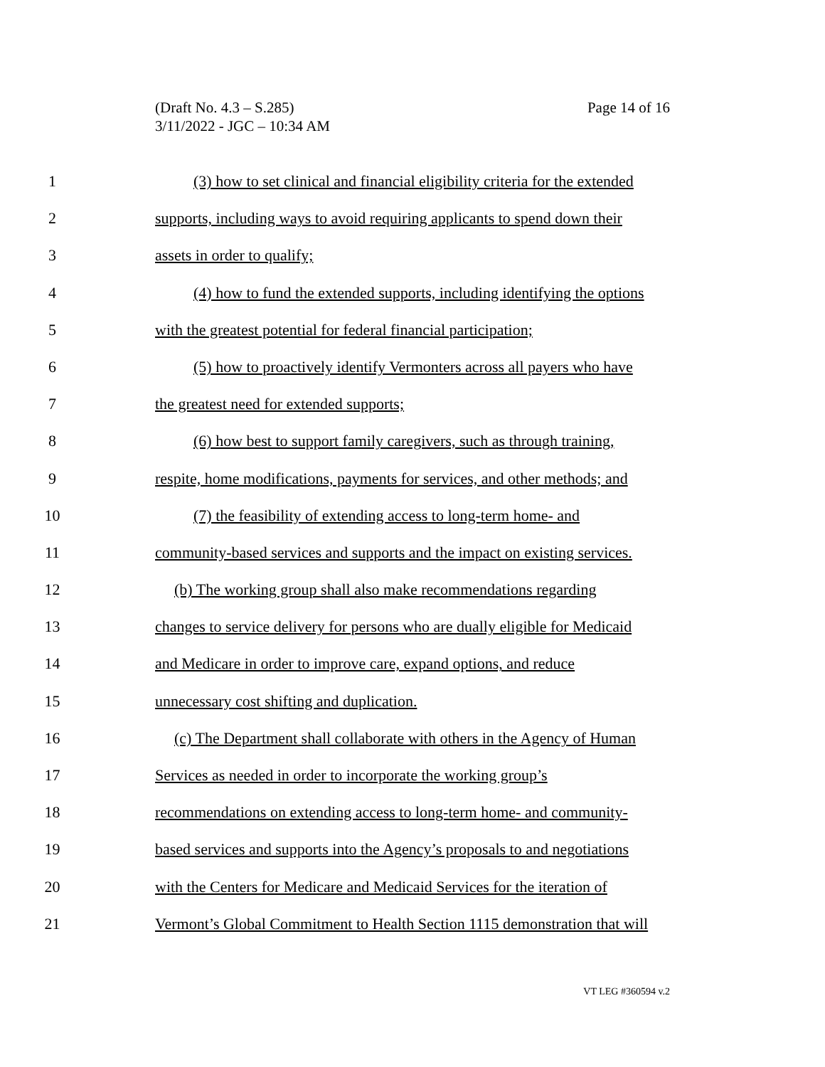Page 14 of 16 (Draft No. 4.3 – S.285)
3/11/2022 - JGC – 10:34 AM
1 (3) how to set clinical and financial eligibility criteria for the extended
2 supports, including ways to avoid requiring applicants to spend down their
3 assets in order to qualify;
4 (4) how to fund the extended supports, including identifying the options
5 with the greatest potential for federal financial participation;
6 (5) how to proactively identify Vermonters across all payers who have
7 the greatest need for extended supports;
8 (6) how best to support family caregivers, such as through training,
9 respite, home modifications, payments for services, and other methods; and
10 (7) the feasibility of extending access to long-term home- and
11 community-based services and supports and the impact on existing services.
12 (b) The working group shall also make recommendations regarding
13 changes to service delivery for persons who are dually eligible for Medicaid
14 and Medicare in order to improve care, expand options, and reduce
15 unnecessary cost shifting and duplication.
16 (c) The Department shall collaborate with others in the Agency of Human
17 Services as needed in order to incorporate the working group’s
18 recommendations on extending access to long-term home- and community-
19 based services and supports into the Agency’s proposals to and negotiations
20 with the Centers for Medicare and Medicaid Services for the iteration of
21 Vermont’s Global Commitment to Health Section 1115 demonstration that will
VT LEG #360594 v.2